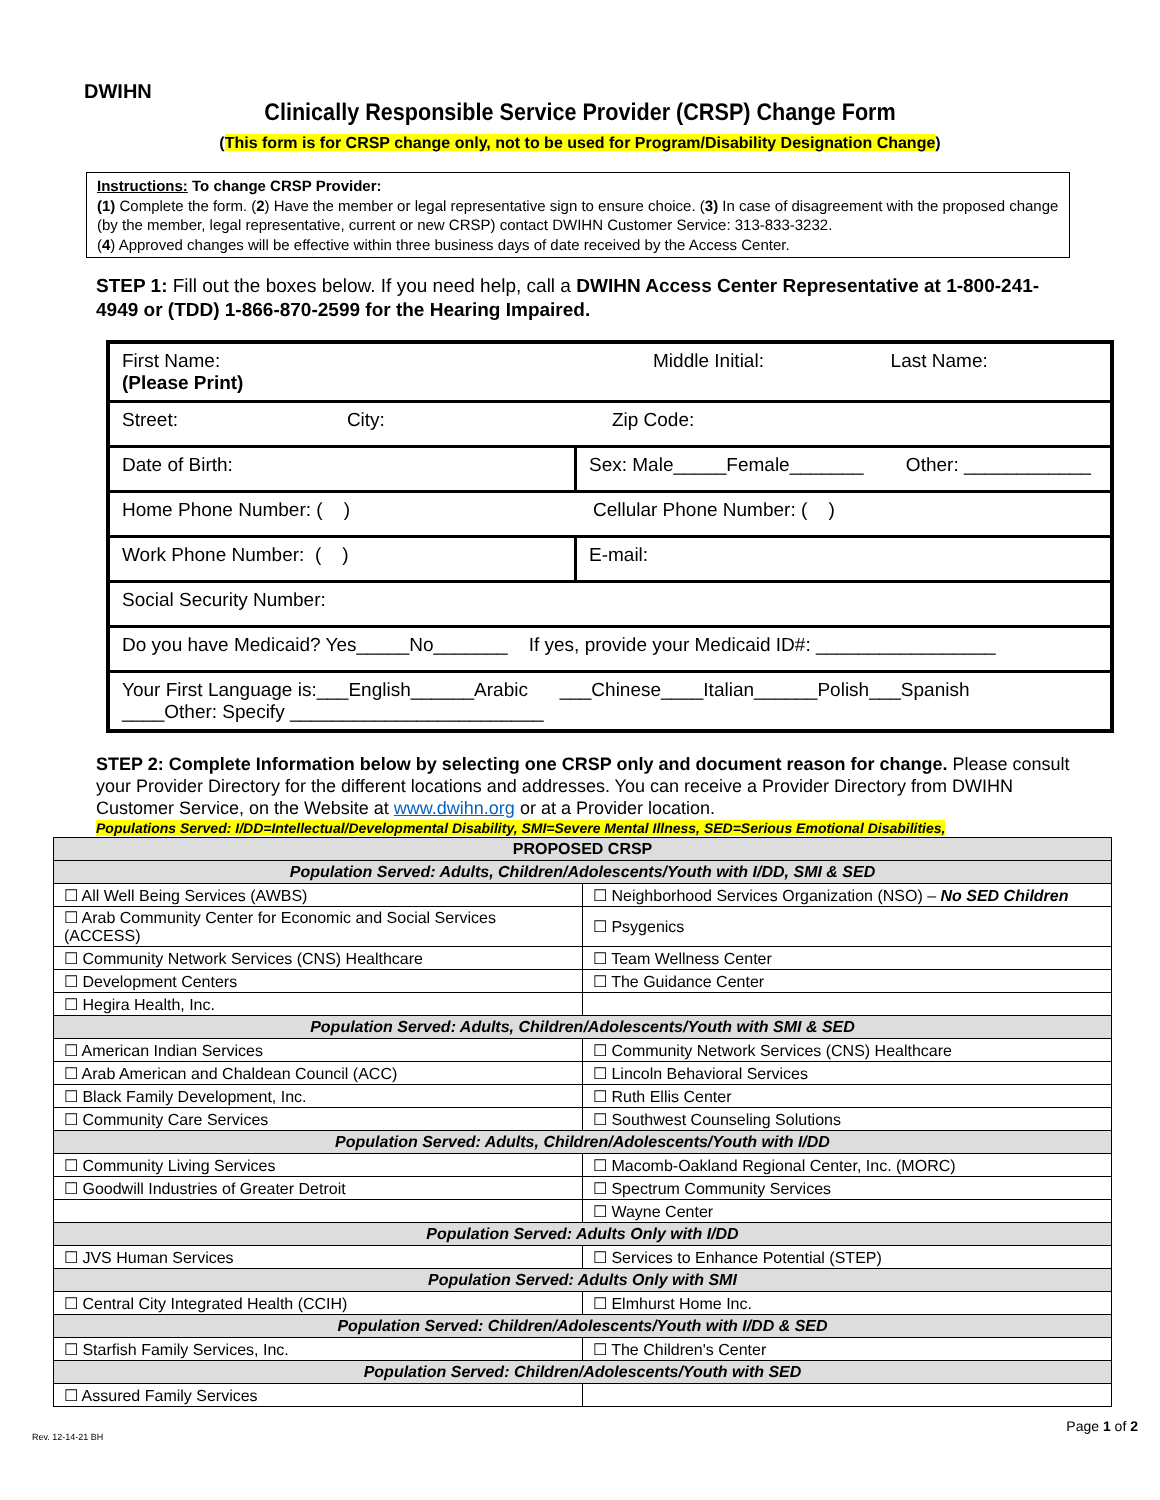DWIHN
Clinically Responsible Service Provider (CRSP) Change Form
(This form is for CRSP change only, not to be used for Program/Disability Designation Change)
Instructions: To change CRSP Provider:
(1) Complete the form. (2) Have the member or legal representative sign to ensure choice. (3) In case of disagreement with the proposed change (by the member, legal representative, current or new CRSP) contact DWIHN Customer Service: 313-833-3232.
(4) Approved changes will be effective within three business days of date received by the Access Center.
STEP 1: Fill out the boxes below. If you need help, call a DWIHN Access Center Representative at 1-800-241-4949 or (TDD) 1-866-870-2599 for the Hearing Impaired.
| First Name: Middle Initial: Last Name: (Please Print) | |
| Street: City: Zip Code: | |
| Date of Birth: | Sex: Male_____Female_______ Other: ____________ |
| Home Phone Number: ( ) Cellular Phone Number: ( ) | |
| Work Phone Number: ( ) | E-mail: |
| Social Security Number: | |
| Do you have Medicaid? Yes_____No_______ If yes, provide your Medicaid ID#: _________________ | |
| Your First Language is:___English______Arabic ___Chinese____Italian______Polish___Spanish ____Other: Specify ________________________ | |
STEP 2: Complete Information below by selecting one CRSP only and document reason for change. Please consult your Provider Directory for the different locations and addresses. You can receive a Provider Directory from DWIHN Customer Service, on the Website at www.dwihn.org or at a Provider location.
Populations Served: I/DD=Intellectual/Developmental Disability, SMI=Severe Mental Illness, SED=Serious Emotional Disabilities,
| PROPOSED CRSP | |
| --- | --- |
| Population Served: Adults, Children/Adolescents/Youth with I/DD, SMI & SED | |
| ☐ All Well Being Services (AWBS) | ☐ Neighborhood Services Organization (NSO) – No SED Children |
| ☐ Arab Community Center for Economic and Social Services (ACCESS) | ☐ Psygenics |
| ☐ Community Network Services (CNS) Healthcare | ☐ Team Wellness Center |
| ☐ Development Centers | ☐ The Guidance Center |
| ☐ Hegira Health, Inc. | |
| Population Served: Adults, Children/Adolescents/Youth with SMI & SED | |
| ☐ American Indian Services | ☐ Community Network Services (CNS) Healthcare |
| ☐ Arab American and Chaldean Council (ACC) | ☐ Lincoln Behavioral Services |
| ☐ Black Family Development, Inc. | ☐ Ruth Ellis Center |
| ☐ Community Care Services | ☐ Southwest Counseling Solutions |
| Population Served: Adults, Children/Adolescents/Youth with I/DD | |
| ☐ Community Living Services | ☐ Macomb-Oakland Regional Center, Inc. (MORC) |
| ☐ Goodwill Industries of Greater Detroit | ☐ Spectrum Community Services |
| | ☐ Wayne Center |
| Population Served: Adults Only with I/DD | |
| ☐ JVS Human Services | ☐ Services to Enhance Potential (STEP) |
| Population Served: Adults Only with SMI | |
| ☐ Central City Integrated Health (CCIH) | ☐ Elmhurst Home Inc. |
| Population Served: Children/Adolescents/Youth with I/DD & SED | |
| ☐ Starfish Family Services, Inc. | ☐ The Children's Center |
| Population Served: Children/Adolescents/Youth with SED | |
| ☐ Assured Family Services | |
Rev. 12-14-21 BH
Page 1 of 2